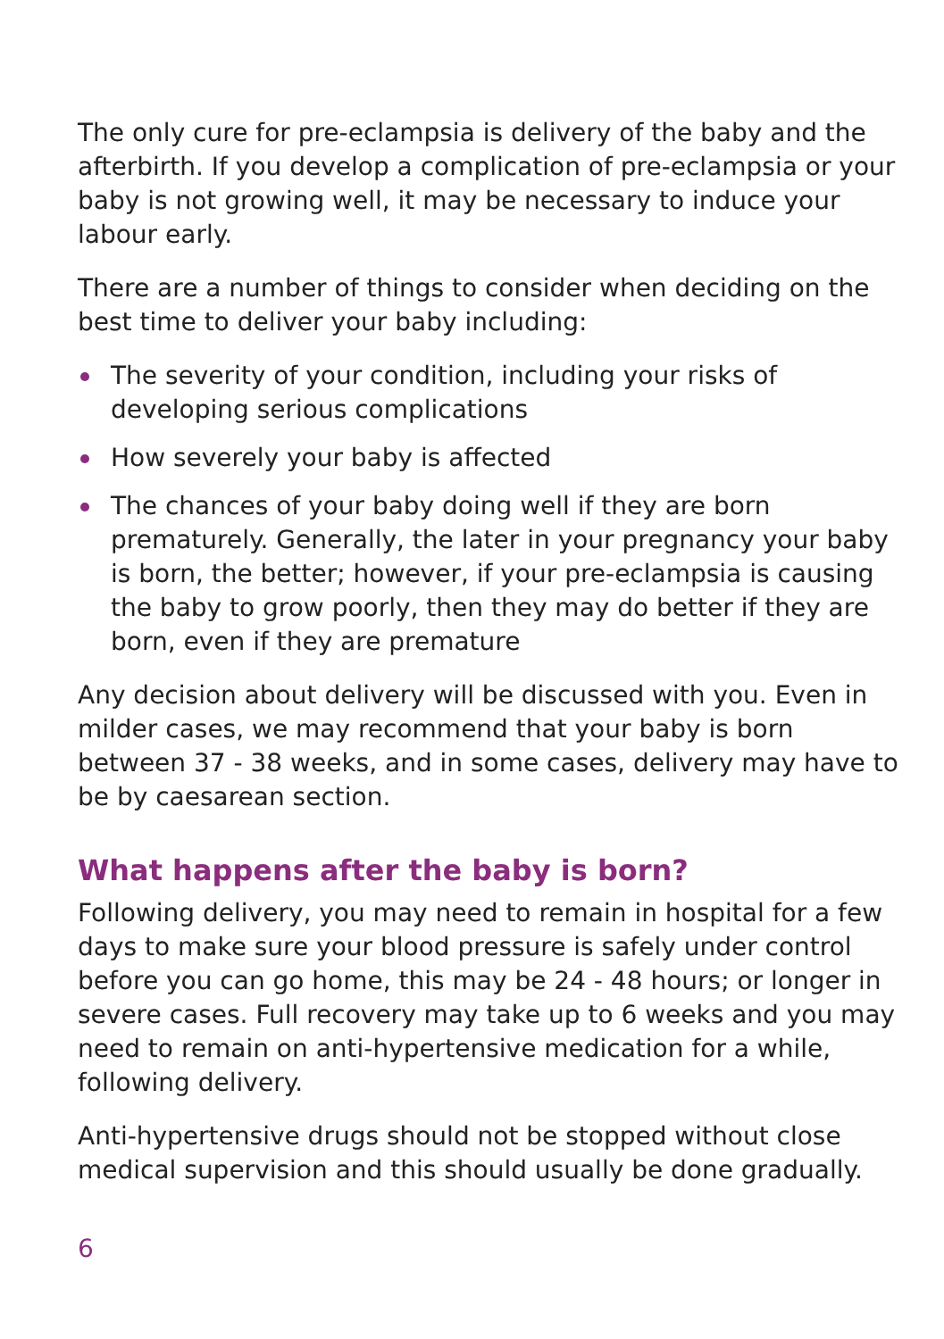The only cure for pre-eclampsia is delivery of the baby and the afterbirth. If you develop a complication of pre-eclampsia or your baby is not growing well, it may be necessary to induce your labour early.
There are a number of things to consider when deciding on the best time to deliver your baby including:
The severity of your condition, including your risks of developing serious complications
How severely your baby is affected
The chances of your baby doing well if they are born prematurely. Generally, the later in your pregnancy your baby is born, the better; however, if your pre-eclampsia is causing the baby to grow poorly, then they may do better if they are born, even if they are premature
Any decision about delivery will be discussed with you. Even in milder cases, we may recommend that your baby is born between 37 - 38 weeks, and in some cases, delivery may have to be by caesarean section.
What happens after the baby is born?
Following delivery, you may need to remain in hospital for a few days to make sure your blood pressure is safely under control before you can go home, this may be 24 - 48 hours; or longer in severe cases. Full recovery may take up to 6 weeks and you may need to remain on anti-hypertensive medication for a while, following delivery.
Anti-hypertensive drugs should not be stopped without close medical supervision and this should usually be done gradually.
6